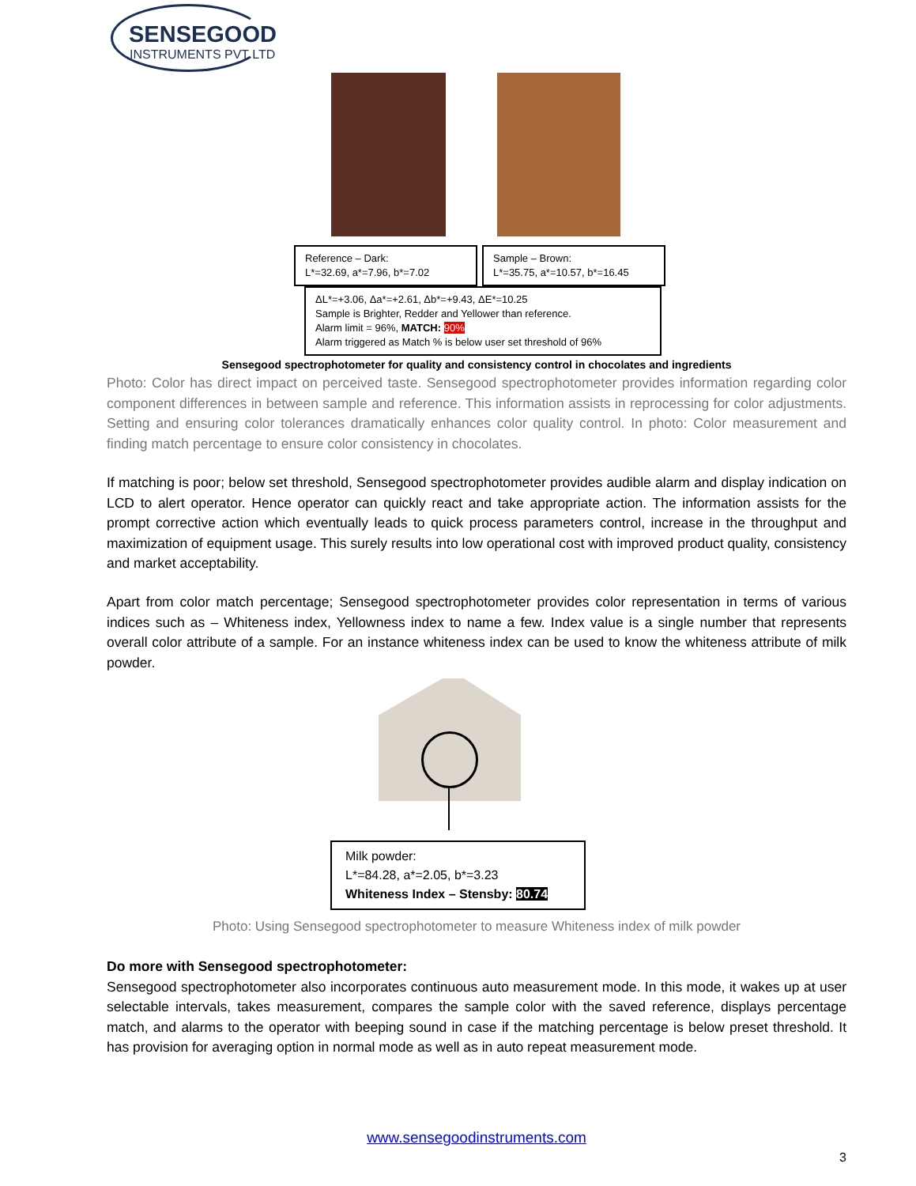SENSEGOOD
INSTRUMENTS PVT LTD
Reference – Dark:
L*=32.69, a*=7.96, b*=7.02
Sample – Brown:
L*=35.75, a*=10.57, b*=16.45
ΔL*=+3.06, Δa*=+2.61, Δb*=+9.43, ΔE*=10.25
Sample is Brighter, Redder and Yellower than reference.
Alarm limit = 96%, MATCH: 90%
Alarm triggered as Match % is below user set threshold of 96%
Sensegood spectrophotometer for quality and consistency control in chocolates and ingredients
Photo: Color has direct impact on perceived taste. Sensegood spectrophotometer provides information regarding color component differences in between sample and reference. This information assists in reprocessing for color adjustments. Setting and ensuring color tolerances dramatically enhances color quality control. In photo: Color measurement and finding match percentage to ensure color consistency in chocolates.
If matching is poor; below set threshold, Sensegood spectrophotometer provides audible alarm and display indication on LCD to alert operator. Hence operator can quickly react and take appropriate action. The information assists for the prompt corrective action which eventually leads to quick process parameters control, increase in the throughput and maximization of equipment usage. This surely results into low operational cost with improved product quality, consistency and market acceptability.
Apart from color match percentage; Sensegood spectrophotometer provides color representation in terms of various indices such as – Whiteness index, Yellowness index to name a few. Index value is a single number that represents overall color attribute of a sample. For an instance whiteness index can be used to know the whiteness attribute of milk powder.
Milk powder:
L*=84.28, a*=2.05, b*=3.23
Whiteness Index – Stensby: 80.74
Photo: Using Sensegood spectrophotometer to measure Whiteness index of milk powder
Do more with Sensegood spectrophotometer:
Sensegood spectrophotometer also incorporates continuous auto measurement mode. In this mode, it wakes up at user selectable intervals, takes measurement, compares the sample color with the saved reference, displays percentage match, and alarms to the operator with beeping sound in case if the matching percentage is below preset threshold. It has provision for averaging option in normal mode as well as in auto repeat measurement mode.
www.sensegoodinstruments.com
3